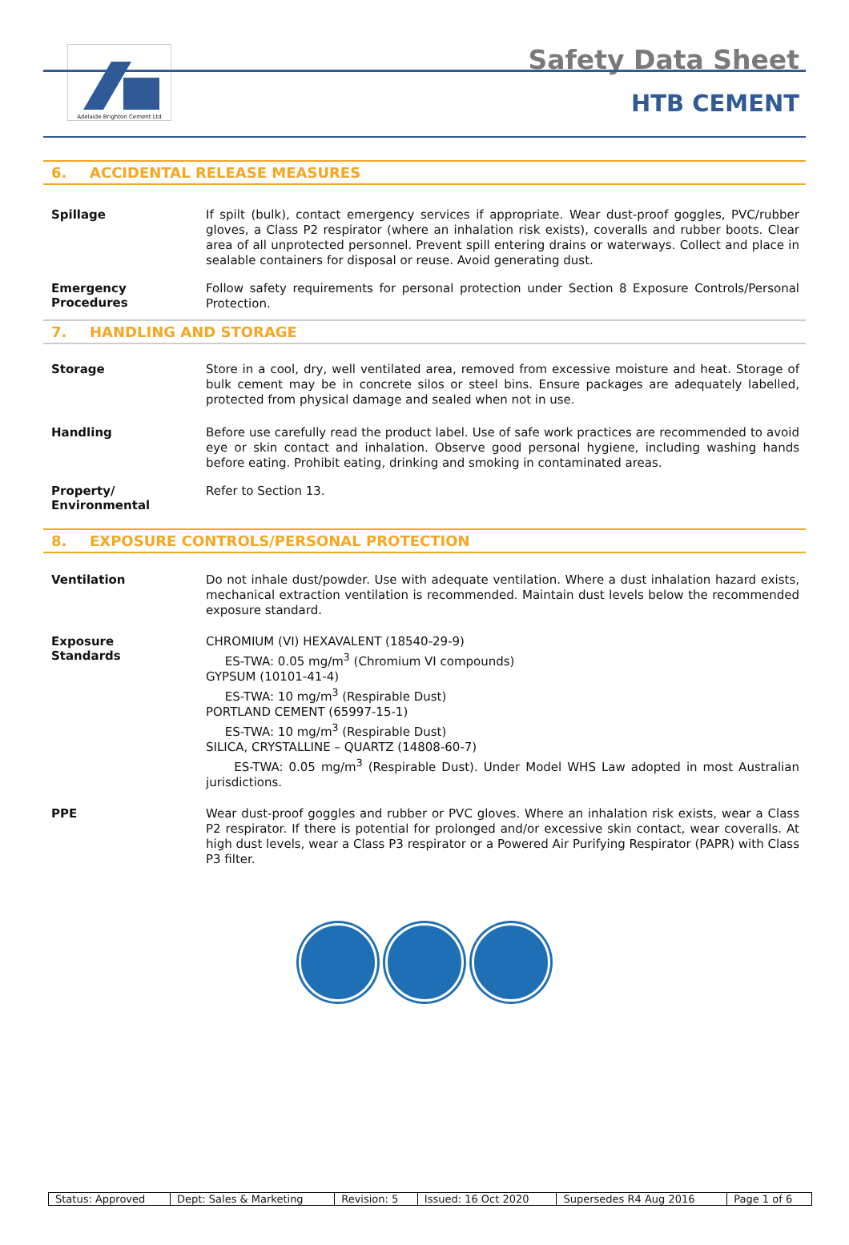Adelaide Brighton Cement Ltd
Safety Data Sheet
HTB CEMENT
6. ACCIDENTAL RELEASE MEASURES
Spillage
If spilt (bulk), contact emergency services if appropriate. Wear dust-proof goggles, PVC/rubber gloves, a Class P2 respirator (where an inhalation risk exists), coveralls and rubber boots. Clear area of all unprotected personnel. Prevent spill entering drains or waterways. Collect and place in sealable containers for disposal or reuse. Avoid generating dust.
Emergency
Procedures
Follow safety requirements for personal protection under Section 8 Exposure Controls/Personal Protection.
7. HANDLING AND STORAGE
Storage
Store in a cool, dry, well ventilated area, removed from excessive moisture and heat. Storage of bulk cement may be in concrete silos or steel bins. Ensure packages are adequately labelled, protected from physical damage and sealed when not in use.
Handling
Before use carefully read the product label. Use of safe work practices are recommended to avoid eye or skin contact and inhalation. Observe good personal hygiene, including washing hands before eating. Prohibit eating, drinking and smoking in contaminated areas.
Property/
Environmental
Refer to Section 13.
8. EXPOSURE CONTROLS/PERSONAL PROTECTION
Ventilation
Do not inhale dust/powder. Use with adequate ventilation. Where a dust inhalation hazard exists, mechanical extraction ventilation is recommended. Maintain dust levels below the recommended exposure standard.
Exposure
Standards
CHROMIUM (VI) HEXAVALENT (18540-29-9)
ES-TWA: 0.05 mg/m<sup>3</sup> (Chromium VI compounds)
GYPSUM (10101-41-4)
ES-TWA: 10 mg/m<sup>3</sup> (Respirable Dust)
PORTLAND CEMENT (65997-15-1)
ES-TWA: 10 mg/m<sup>3</sup> (Respirable Dust)
SILICA, CRYSTALLINE – QUARTZ (14808-60-7)
ES-TWA: 0.05 mg/m<sup>3</sup> (Respirable Dust). Under Model WHS Law adopted in most Australian jurisdictions.
PPE
Wear dust-proof goggles and rubber or PVC gloves. Where an inhalation risk exists, wear a Class P2 respirator. If there is potential for prolonged and/or excessive skin contact, wear coveralls. At high dust levels, wear a Class P3 respirator or a Powered Air Purifying Respirator (PAPR) with Class P3 filter.
| Status: Approved | Dept: Sales & Marketing | Revision: 5 | Issued: 16 Oct 2020 | Supersedes R4 Aug 2016 | Page 1 of 6 |